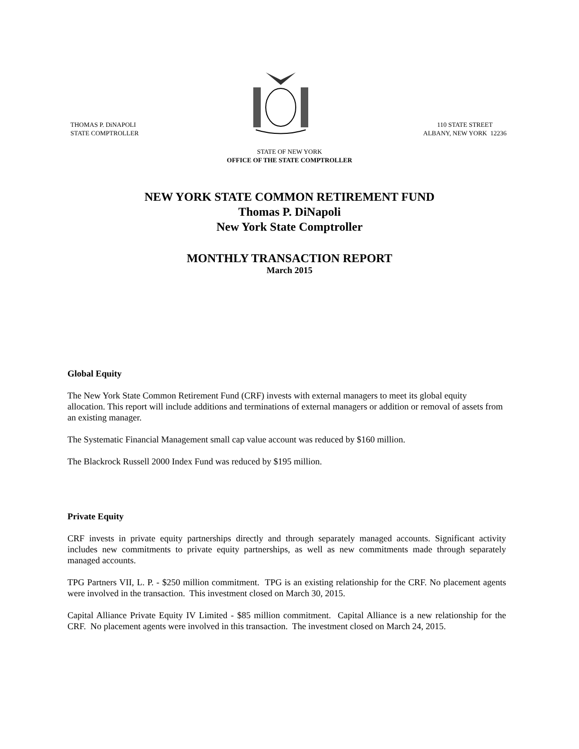THOMAS P. DiNAPOLI
STATE COMPTROLLER
110 STATE STREET
ALBANY, NEW YORK 12236
STATE OF NEW YORK
OFFICE OF THE STATE COMPTROLLER
NEW YORK STATE COMMON RETIREMENT FUND
Thomas P. DiNapoli
New York State Comptroller
MONTHLY TRANSACTION REPORT
March 2015
Global Equity
The New York State Common Retirement Fund (CRF) invests with external managers to meet its global equity allocation. This report will include additions and terminations of external managers or addition or removal of assets from an existing manager.
The Systematic Financial Management small cap value account was reduced by $160 million.
The Blackrock Russell 2000 Index Fund was reduced by $195 million.
Private Equity
CRF invests in private equity partnerships directly and through separately managed accounts. Significant activity includes new commitments to private equity partnerships, as well as new commitments made through separately managed accounts.
TPG Partners VII, L. P. - $250 million commitment. TPG is an existing relationship for the CRF. No placement agents were involved in the transaction. This investment closed on March 30, 2015.
Capital Alliance Private Equity IV Limited - $85 million commitment. Capital Alliance is a new relationship for the CRF. No placement agents were involved in this transaction. The investment closed on March 24, 2015.